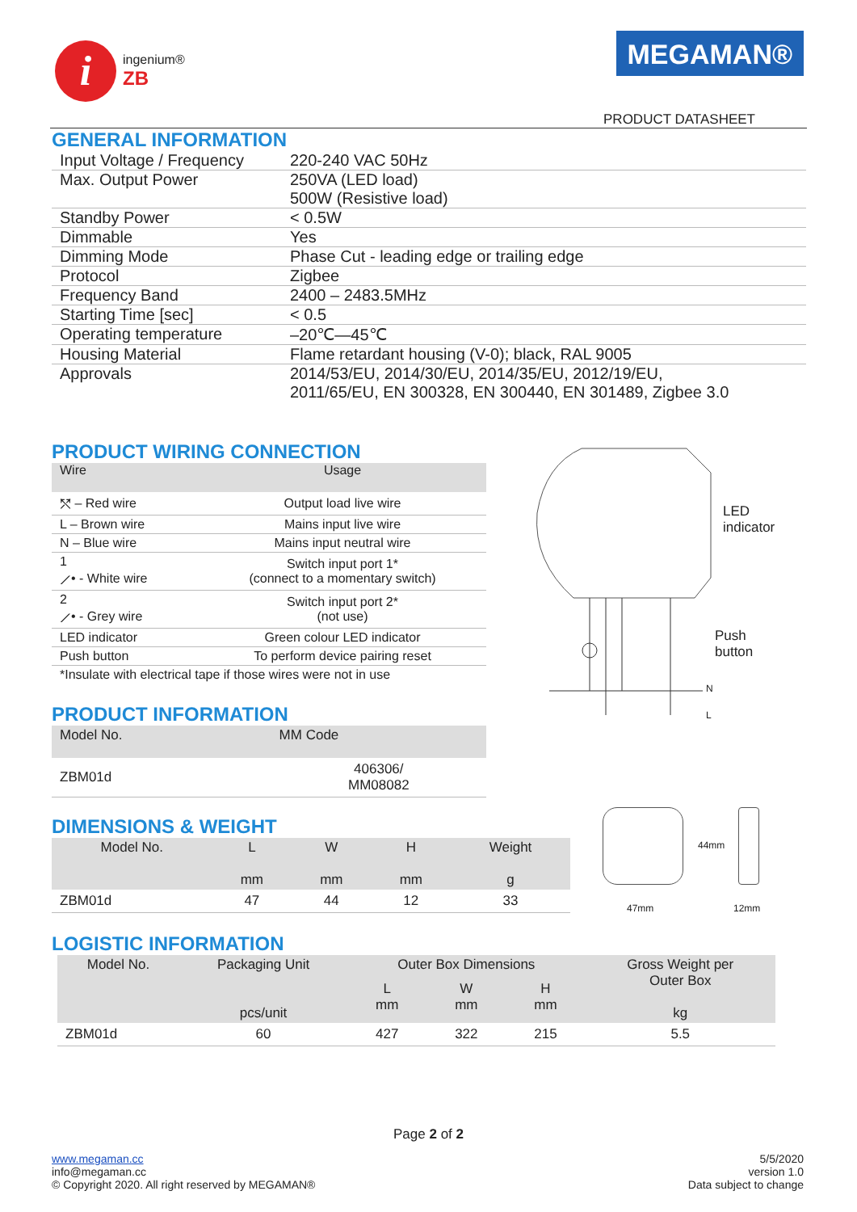i
ingenium®
ZB
MEGAMAN®
PRODUCT DATASHEET
GENERAL INFORMATION
| Input Voltage / Frequency | 220-240 VAC 50Hz |
| Max. Output Power | 250VA (LED load) 500W (Resistive load) |
| Standby Power | < 0.5W |
| Dimmable | Yes |
| Dimming Mode | Phase Cut - leading edge or trailing edge |
| Protocol | Zigbee |
| Frequency Band | 2400 – 2483.5MHz |
| Starting Time [sec] | < 0.5 |
| Operating temperature | –20℃—45℃ |
| Housing Material | Flame retardant housing (V-0); black, RAL 9005 |
| Approvals | 2014/53/EU, 2014/30/EU, 2014/35/EU, 2012/19/EU, 2011/65/EU, EN 300328, EN 300440, EN 301489, Zigbee 3.0 |
PRODUCT WIRING CONNECTION
| Wire | Usage |
| --- | --- |
| ⤲ – Red wire | Output load live wire |
| L – Brown wire | Mains input live wire |
| N – Blue wire | Mains input neutral wire |
| 1 ⟋• - White wire | Switch input port 1* (connect to a momentary switch) |
| 2 ⟋• - Grey wire | Switch input port 2* (not use) |
| LED indicator | Green colour LED indicator |
| Push button | To perform device pairing reset |
| *Insulate with electrical tape if those wires were not in use | |
PRODUCT INFORMATION
| Model No. | MM Code |
| --- | --- |
| ZBM01d | 406306/ MM08082 |
LED
indicator
Push
button
N
L
DIMENSIONS & WEIGHT
| Model No. | L mm | W mm | H mm | Weight g |
| --- | --- | --- | --- | --- |
| ZBM01d | 47 | 44 | 12 | 33 |
44mm
47mm 12mm
LOGISTIC INFORMATION
| Model No. | Packaging Unit pcs/unit | Outer Box Dimensions | | | Gross Weight per Outer Box kg |
| --- | --- | --- | --- | --- | --- |
| | | L mm | W mm | H mm | |
| ZBM01d | 60 | 427 | 322 | 215 | 5.5 |
Page 2 of 2
www.megaman.cc
info@megaman.cc
© Copyright 2020. All right reserved by MEGAMAN®
5/5/2020
version 1.0
Data subject to change